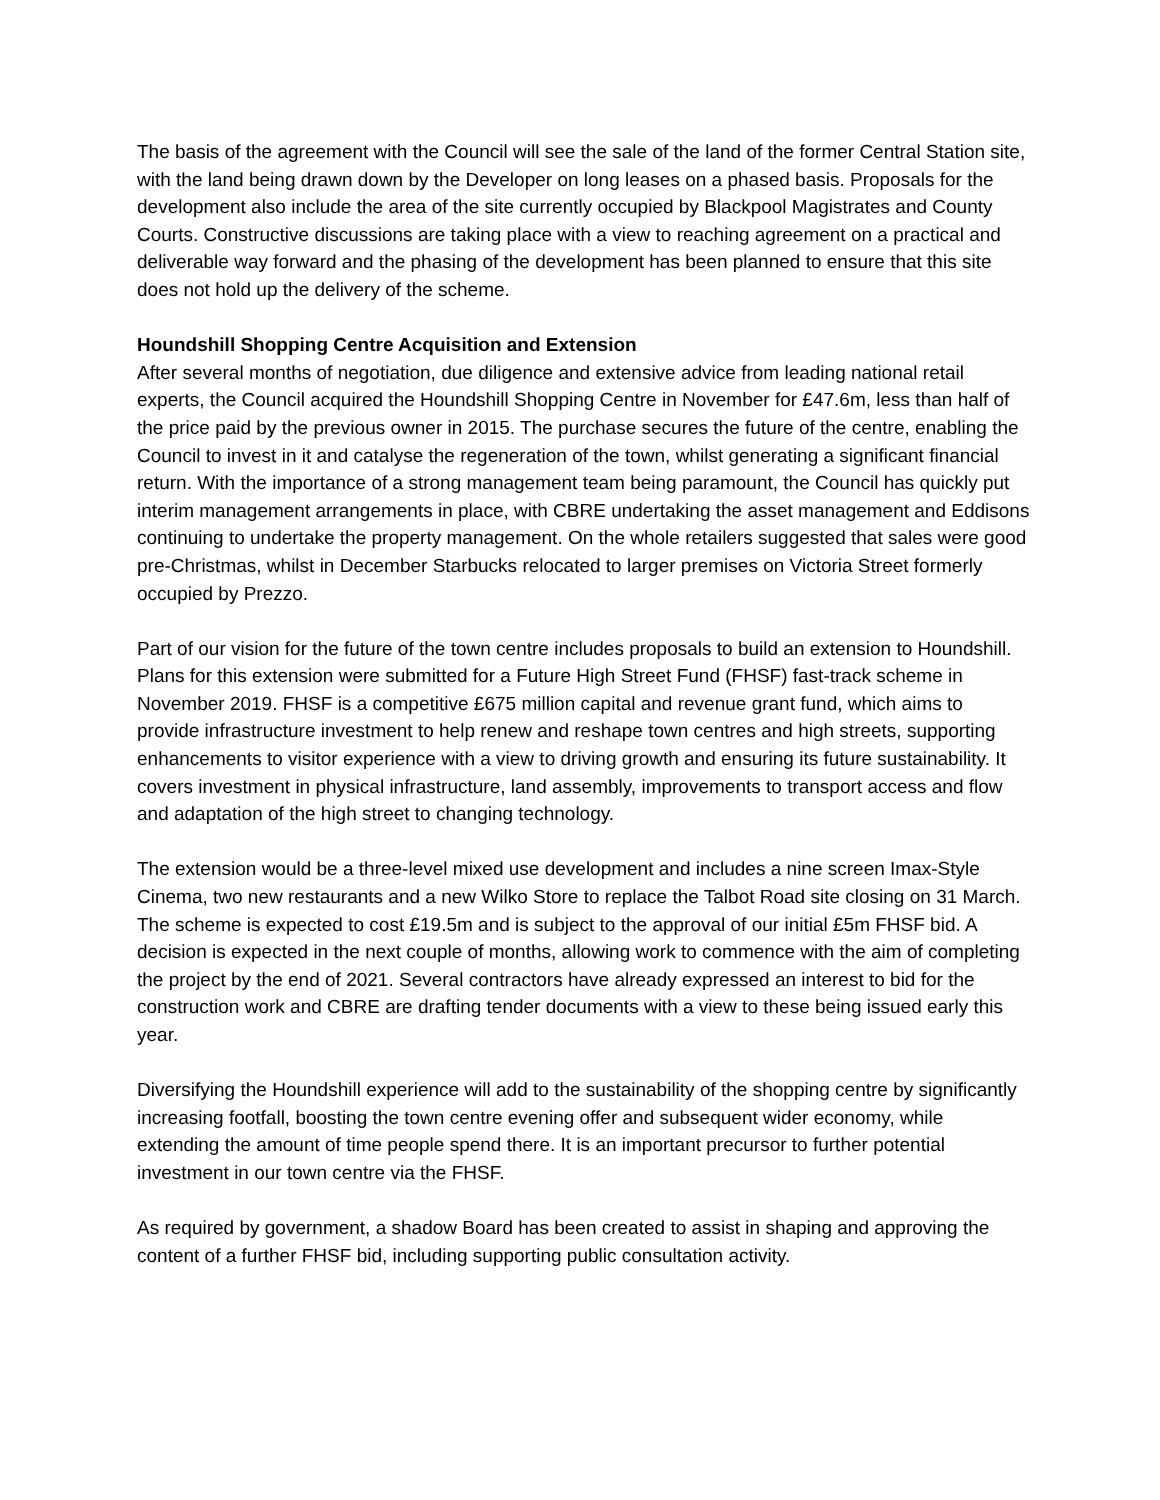The basis of the agreement with the Council will see the sale of the land of the former Central Station site, with the land being drawn down by the Developer on long leases on a phased basis. Proposals for the development also include the area of the site currently occupied by Blackpool Magistrates and County Courts. Constructive discussions are taking place with a view to reaching agreement on a practical and deliverable way forward and the phasing of the development has been planned to ensure that this site does not hold up the delivery of the scheme.
Houndshill Shopping Centre Acquisition and Extension
After several months of negotiation, due diligence and extensive advice from leading national retail experts, the Council acquired the Houndshill Shopping Centre in November for £47.6m, less than half of the price paid by the previous owner in 2015. The purchase secures the future of the centre, enabling the Council to invest in it and catalyse the regeneration of the town, whilst generating a significant financial return. With the importance of a strong management team being paramount, the Council has quickly put interim management arrangements in place, with CBRE undertaking the asset management and Eddisons continuing to undertake the property management. On the whole retailers suggested that sales were good pre-Christmas, whilst in December Starbucks relocated to larger premises on Victoria Street formerly occupied by Prezzo.
Part of our vision for the future of the town centre includes proposals to build an extension to Houndshill. Plans for this extension were submitted for a Future High Street Fund (FHSF) fast-track scheme in November 2019. FHSF is a competitive £675 million capital and revenue grant fund, which aims to provide infrastructure investment to help renew and reshape town centres and high streets, supporting enhancements to visitor experience with a view to driving growth and ensuring its future sustainability. It covers investment in physical infrastructure, land assembly, improvements to transport access and flow and adaptation of the high street to changing technology.
The extension would be a three-level mixed use development and includes a nine screen Imax-Style Cinema, two new restaurants and a new Wilko Store to replace the Talbot Road site closing on 31 March. The scheme is expected to cost £19.5m and is subject to the approval of our initial £5m FHSF bid. A decision is expected in the next couple of months, allowing work to commence with the aim of completing the project by the end of 2021. Several contractors have already expressed an interest to bid for the construction work and CBRE are drafting tender documents with a view to these being issued early this year.
Diversifying the Houndshill experience will add to the sustainability of the shopping centre by significantly increasing footfall, boosting the town centre evening offer and subsequent wider economy, while extending the amount of time people spend there. It is an important precursor to further potential investment in our town centre via the FHSF.
As required by government, a shadow Board has been created to assist in shaping and approving the content of a further FHSF bid, including supporting public consultation activity.